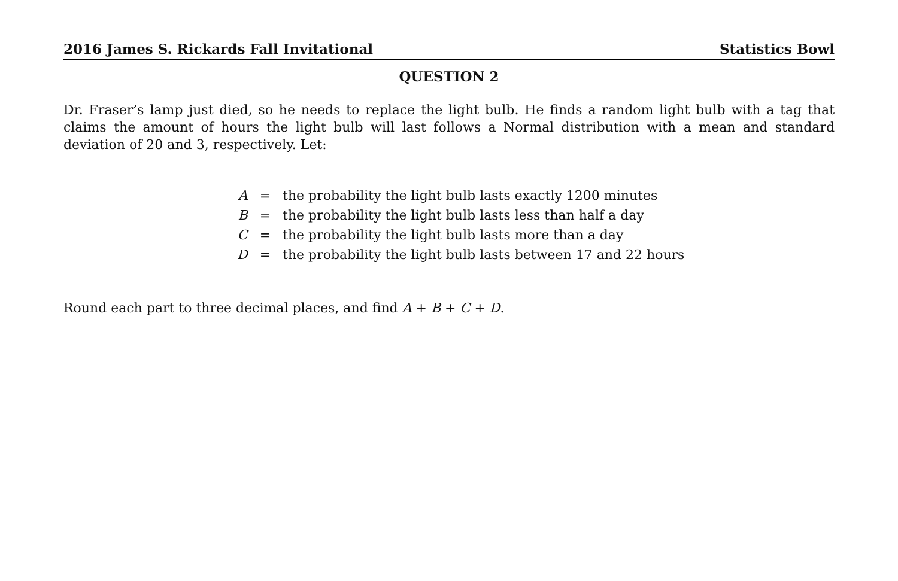2016 James S. Rickards Fall Invitational Statistics Bowl
QUESTION 2
Dr. Fraser’s lamp just died, so he needs to replace the light bulb. He finds a random light bulb with a tag that claims the amount of hours the light bulb will last follows a Normal distribution with a mean and standard deviation of 20 and 3, respectively. Let:
| A | = | the probability the light bulb lasts exactly 1200 minutes |
| B | = | the probability the light bulb lasts less than half a day |
| C | = | the probability the light bulb lasts more than a day |
| D | = | the probability the light bulb lasts between 17 and 22 hours |
Round each part to three decimal places, and find A + B + C + D.